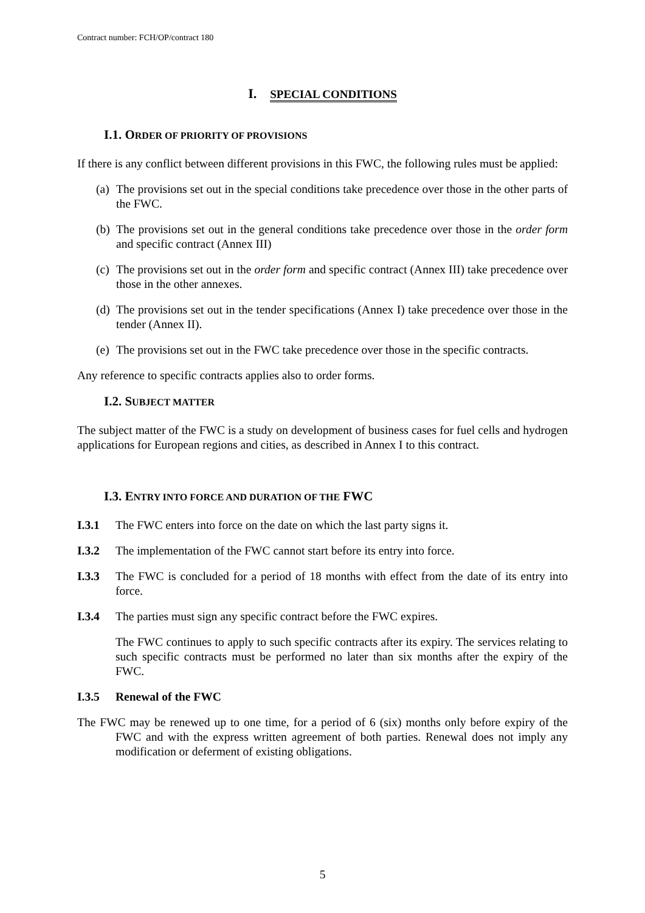Contract number: FCH/OP/contract 180
I. SPECIAL CONDITIONS
I.1. ORDER OF PRIORITY OF PROVISIONS
If there is any conflict between different provisions in this FWC, the following rules must be applied:
(a) The provisions set out in the special conditions take precedence over those in the other parts of the FWC.
(b) The provisions set out in the general conditions take precedence over those in the order form and specific contract (Annex III)
(c) The provisions set out in the order form and specific contract (Annex III) take precedence over those in the other annexes.
(d) The provisions set out in the tender specifications (Annex I) take precedence over those in the tender (Annex II).
(e) The provisions set out in the FWC take precedence over those in the specific contracts.
Any reference to specific contracts applies also to order forms.
I.2. SUBJECT MATTER
The subject matter of the FWC is a study on development of business cases for fuel cells and hydrogen applications for European regions and cities, as described in Annex I to this contract.
I.3. ENTRY INTO FORCE AND DURATION OF THE FWC
I.3.1 The FWC enters into force on the date on which the last party signs it.
I.3.2 The implementation of the FWC cannot start before its entry into force.
I.3.3 The FWC is concluded for a period of 18 months with effect from the date of its entry into force.
I.3.4 The parties must sign any specific contract before the FWC expires.
The FWC continues to apply to such specific contracts after its expiry. The services relating to such specific contracts must be performed no later than six months after the expiry of the FWC.
I.3.5 Renewal of the FWC
The FWC may be renewed up to one time, for a period of 6 (six) months only before expiry of the FWC and with the express written agreement of both parties. Renewal does not imply any modification or deferment of existing obligations.
5